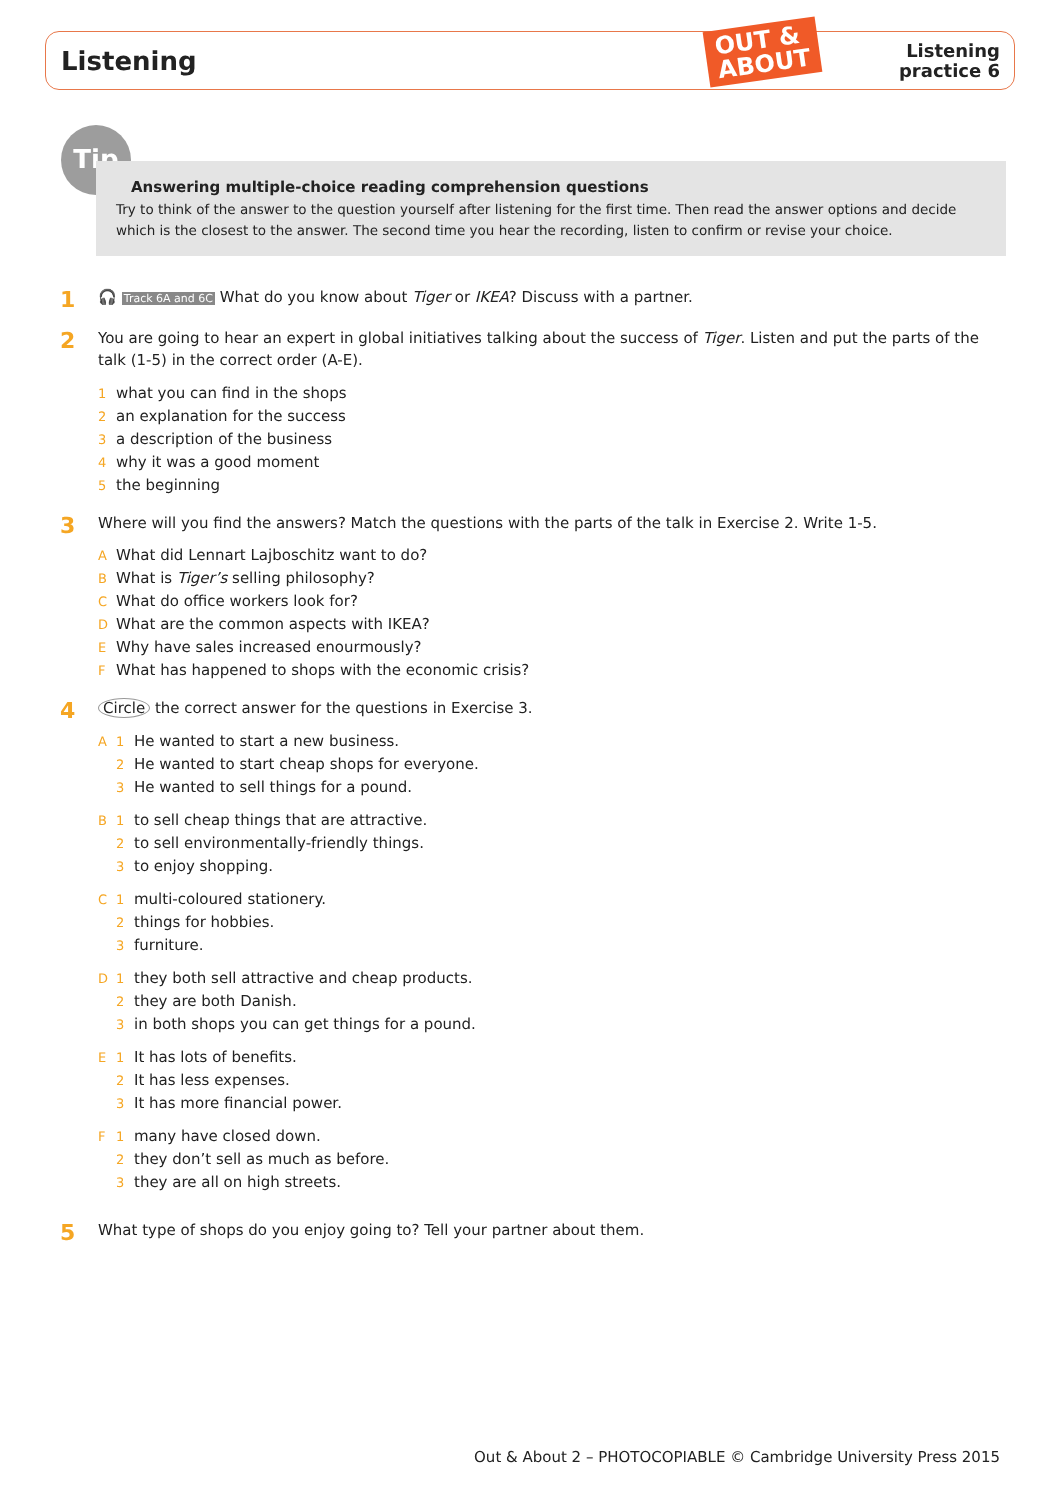Listening
OUT &
ABOUT
Listening
practice 6
Tip
Answering multiple-choice reading comprehension questions
Try to think of the answer to the question yourself after listening for the first time. Then read the answer options and decide which is the closest to the answer. The second time you hear the recording, listen to confirm or revise your choice.
1
🎧 Track 6A and 6C What do you know about Tiger or IKEA? Discuss with a partner.
2
You are going to hear an expert in global initiatives talking about the success of Tiger. Listen and put the parts of the talk (1-5) in the correct order (A-E).
1 what you can find in the shops
2 an explanation for the success
3 a description of the business
4 why it was a good moment
5 the beginning
3
Where will you find the answers? Match the questions with the parts of the talk in Exercise 2. Write 1-5.
A What did Lennart Lajboschitz want to do?
B What is Tiger’s selling philosophy?
C What do office workers look for?
D What are the common aspects with IKEA?
E Why have sales increased enourmously?
F What has happened to shops with the economic crisis?
4
Circle the correct answer for the questions in Exercise 3.
A 1 He wanted to start a new business.
2 He wanted to start cheap shops for everyone.
3 He wanted to sell things for a pound.
B 1 to sell cheap things that are attractive.
2 to sell environmentally-friendly things.
3 to enjoy shopping.
C 1 multi-coloured stationery.
2 things for hobbies.
3 furniture.
D 1 they both sell attractive and cheap products.
2 they are both Danish.
3 in both shops you can get things for a pound.
E 1 It has lots of benefits.
2 It has less expenses.
3 It has more financial power.
F 1 many have closed down.
2 they don’t sell as much as before.
3 they are all on high streets.
5
What type of shops do you enjoy going to? Tell your partner about them.
Out & About 2 – PHOTOCOPIABLE © Cambridge University Press 2015